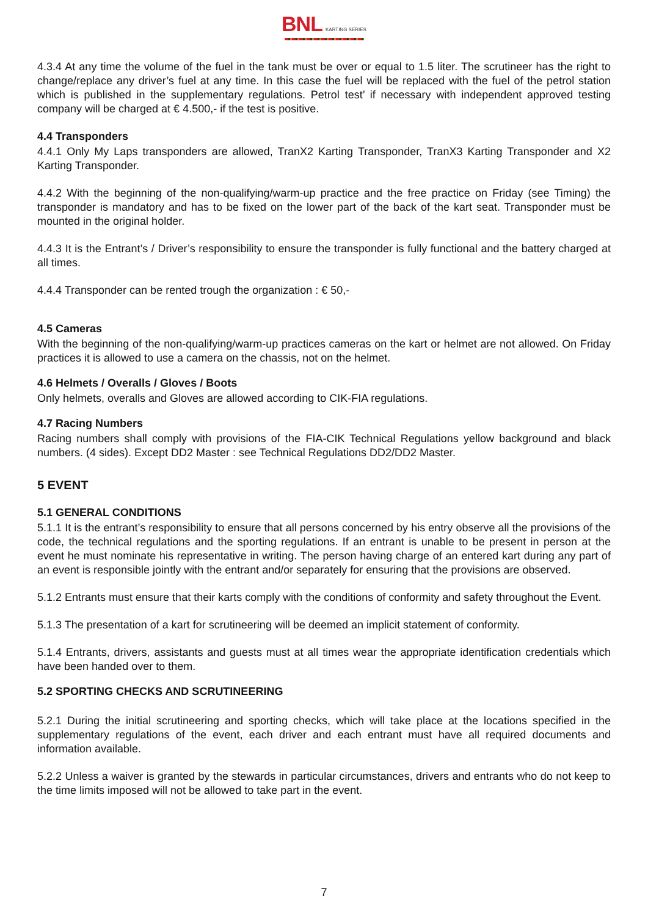BNL KARTING SERIES
4.3.4 At any time the volume of the fuel in the tank must be over or equal to 1.5 liter. The scrutineer has the right to change/replace any driver’s fuel at any time. In this case the fuel will be replaced with the fuel of the petrol station which is published in the supplementary regulations. Petrol test’ if necessary with independent approved testing company will be charged at € 4.500,- if the test is positive.
4.4 Transponders
4.4.1 Only My Laps transponders are allowed, TranX2 Karting Transponder, TranX3 Karting Transponder and X2 Karting Transponder.
4.4.2 With the beginning of the non-qualifying/warm-up practice and the free practice on Friday (see Timing) the transponder is mandatory and has to be fixed on the lower part of the back of the kart seat. Transponder must be mounted in the original holder.
4.4.3 It is the Entrant’s / Driver’s responsibility to ensure the transponder is fully functional and the battery charged at all times.
4.4.4 Transponder can be rented trough the organization : € 50,-
4.5 Cameras
With the beginning of the non-qualifying/warm-up practices cameras on the kart or helmet are not allowed. On Friday practices it is allowed to use a camera on the chassis, not on the helmet.
4.6 Helmets / Overalls / Gloves / Boots
Only helmets, overalls and Gloves are allowed according to CIK-FIA regulations.
4.7 Racing Numbers
Racing numbers shall comply with provisions of the FIA-CIK Technical Regulations yellow background and black numbers. (4 sides). Except DD2 Master : see Technical Regulations DD2/DD2 Master.
5 EVENT
5.1 GENERAL CONDITIONS
5.1.1 It is the entrant’s responsibility to ensure that all persons concerned by his entry observe all the provisions of the code, the technical regulations and the sporting regulations. If an entrant is unable to be present in person at the event he must nominate his representative in writing. The person having charge of an entered kart during any part of an event is responsible jointly with the entrant and/or separately for ensuring that the provisions are observed.
5.1.2 Entrants must ensure that their karts comply with the conditions of conformity and safety throughout the Event.
5.1.3 The presentation of a kart for scrutineering will be deemed an implicit statement of conformity.
5.1.4 Entrants, drivers, assistants and guests must at all times wear the appropriate identification credentials which have been handed over to them.
5.2 SPORTING CHECKS AND SCRUTINEERING
5.2.1 During the initial scrutineering and sporting checks, which will take place at the locations specified in the supplementary regulations of the event, each driver and each entrant must have all required documents and information available.
5.2.2 Unless a waiver is granted by the stewards in particular circumstances, drivers and entrants who do not keep to the time limits imposed will not be allowed to take part in the event.
7